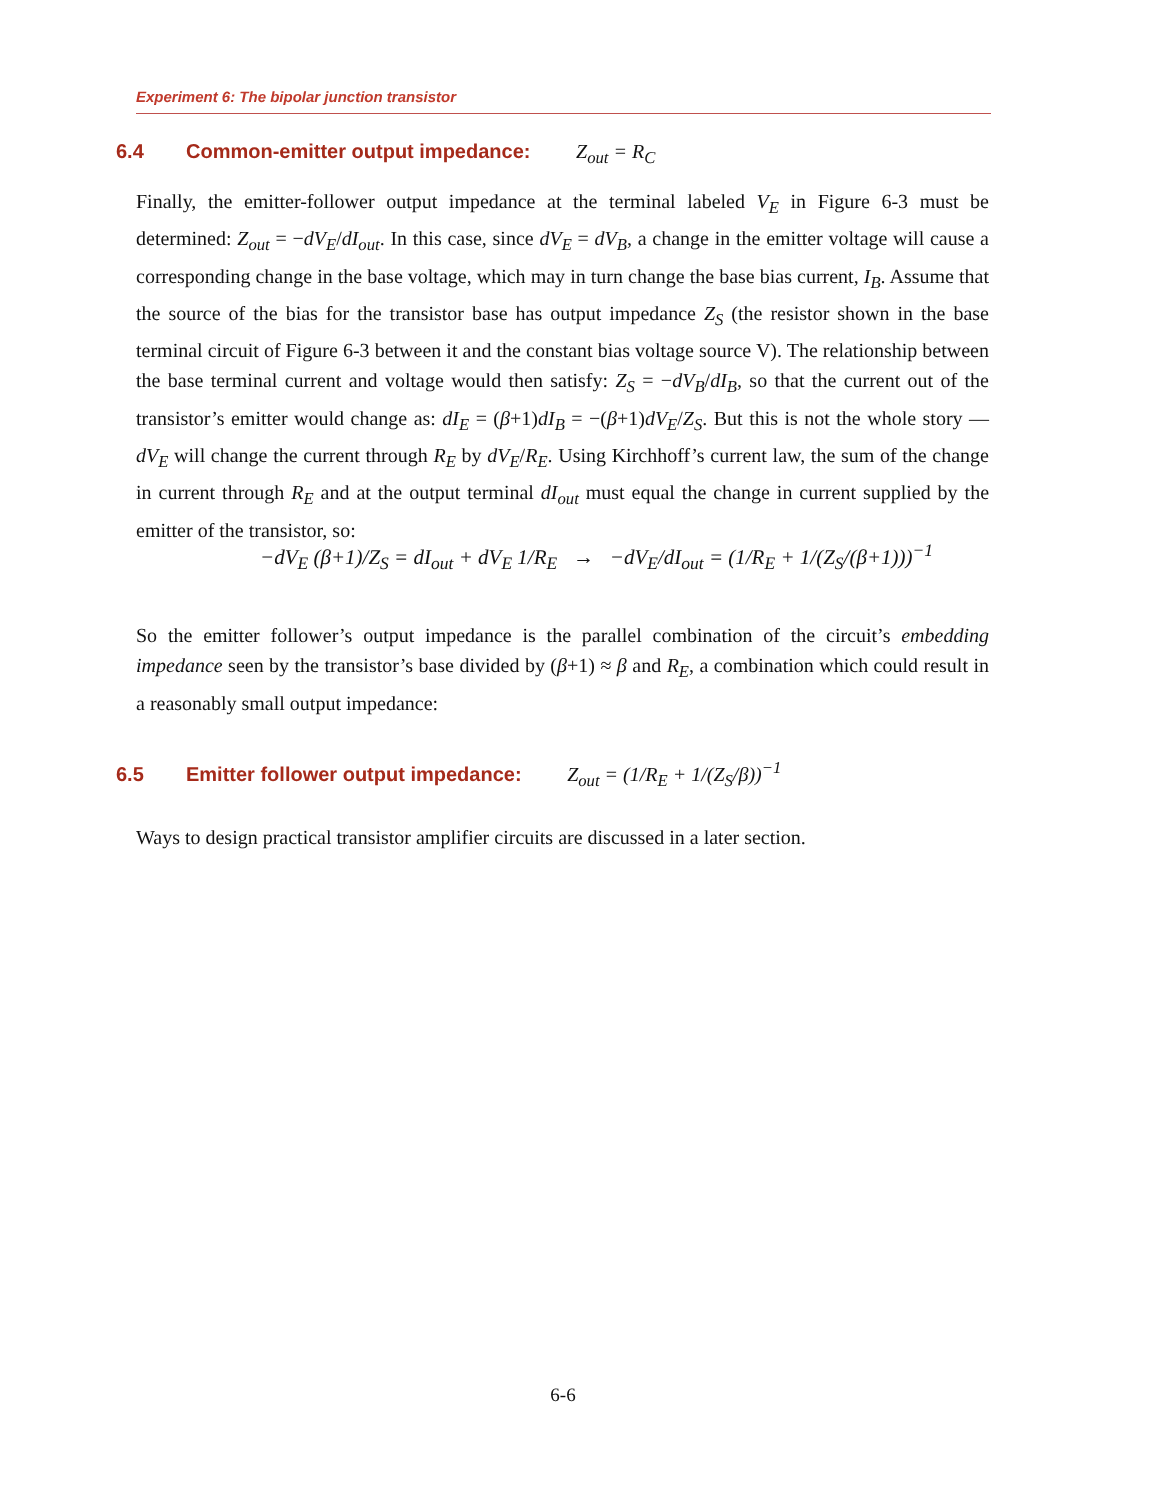Experiment 6: The bipolar junction transistor
6.4 Common-emitter output impedance: Z<sub>out</sub> = R<sub>C</sub>
Finally, the emitter-follower output impedance at the terminal labeled V<sub>E</sub> in Figure 6-3 must be determined: Z<sub>out</sub> = −dV<sub>E</sub>/dI<sub>out</sub>. In this case, since dV<sub>E</sub> = dV<sub>B</sub>, a change in the emitter voltage will cause a corresponding change in the base voltage, which may in turn change the base bias current, I<sub>B</sub>. Assume that the source of the bias for the transistor base has output impedance Z<sub>S</sub> (the resistor shown in the base terminal circuit of Figure 6-3 between it and the constant bias voltage source V). The relationship between the base terminal current and voltage would then satisfy: Z<sub>S</sub> = −dV<sub>B</sub>/dI<sub>B</sub>, so that the current out of the transistor’s emitter would change as: dI<sub>E</sub> = (β+1)dI<sub>B</sub> = −(β+1)dV<sub>E</sub>/Z<sub>S</sub>. But this is not the whole story — dV<sub>E</sub> will change the current through R<sub>E</sub> by dV<sub>E</sub>/R<sub>E</sub>. Using Kirchhoff’s current law, the sum of the change in current through R<sub>E</sub> and at the output terminal dI<sub>out</sub> must equal the change in current supplied by the emitter of the transistor, so:
−dV<sub>E</sub> (β+1)/Z<sub>S</sub> = dI<sub>out</sub> + dV<sub>E</sub> 1/R<sub>E</sub> → −dV<sub>E</sub>/dI<sub>out</sub> = (1/R<sub>E</sub> + 1/(Z<sub>S</sub>/(β+1)))<sup>−1</sup>
So the emitter follower’s output impedance is the parallel combination of the circuit’s embedding impedance seen by the transistor’s base divided by (β+1) ≈ β and R<sub>E</sub>, a combination which could result in a reasonably small output impedance:
6.5 Emitter follower output impedance: Z<sub>out</sub> = (1/R<sub>E</sub> + 1/(Z<sub>S</sub>/β))<sup>−1</sup>
Ways to design practical transistor amplifier circuits are discussed in a later section.
6-6